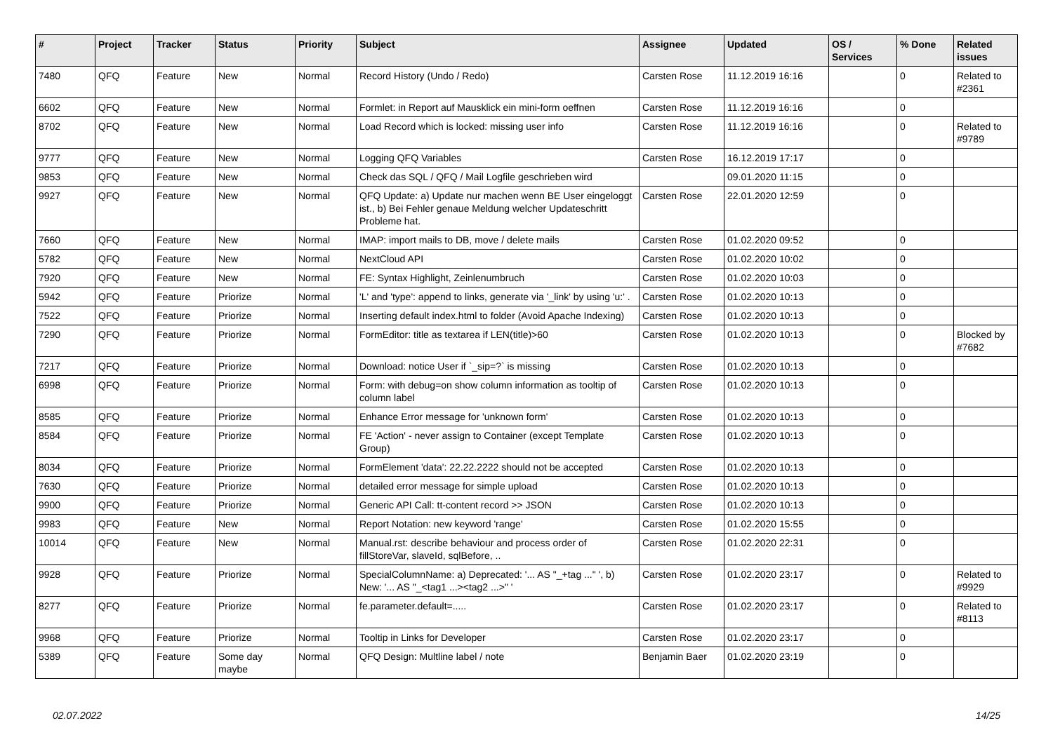| # | Project | Tracker | Status | Priority | Subject | Assignee | Updated | OS / Services | % Done | Related issues |
| --- | --- | --- | --- | --- | --- | --- | --- | --- | --- | --- |
| 7480 | QFQ | Feature | New | Normal | Record History (Undo / Redo) | Carsten Rose | 11.12.2019 16:16 | | 0 | Related to #2361 |
| 6602 | QFQ | Feature | New | Normal | Formlet: in Report auf Mausklick ein mini-form oeffnen | Carsten Rose | 11.12.2019 16:16 | | 0 | |
| 8702 | QFQ | Feature | New | Normal | Load Record which is locked: missing user info | Carsten Rose | 11.12.2019 16:16 | | 0 | Related to #9789 |
| 9777 | QFQ | Feature | New | Normal | Logging QFQ Variables | Carsten Rose | 16.12.2019 17:17 | | 0 | |
| 9853 | QFQ | Feature | New | Normal | Check das SQL / QFQ / Mail Logfile geschrieben wird | | 09.01.2020 11:15 | | 0 | |
| 9927 | QFQ | Feature | New | Normal | QFQ Update: a) Update nur machen wenn BE User eingeloggt ist., b) Bei Fehler genaue Meldung welcher Updateschritt Probleme hat. | Carsten Rose | 22.01.2020 12:59 | | 0 | |
| 7660 | QFQ | Feature | New | Normal | IMAP: import mails to DB, move / delete mails | Carsten Rose | 01.02.2020 09:52 | | 0 | |
| 5782 | QFQ | Feature | New | Normal | NextCloud API | Carsten Rose | 01.02.2020 10:02 | | 0 | |
| 7920 | QFQ | Feature | New | Normal | FE: Syntax Highlight, Zeinlenumbruch | Carsten Rose | 01.02.2020 10:03 | | 0 | |
| 5942 | QFQ | Feature | Priorize | Normal | 'L' and 'type': append to links, generate via '_link' by using 'u:' . | Carsten Rose | 01.02.2020 10:13 | | 0 | |
| 7522 | QFQ | Feature | Priorize | Normal | Inserting default index.html to folder (Avoid Apache Indexing) | Carsten Rose | 01.02.2020 10:13 | | 0 | |
| 7290 | QFQ | Feature | Priorize | Normal | FormEditor: title as textarea if LEN(title)>60 | Carsten Rose | 01.02.2020 10:13 | | 0 | Blocked by #7682 |
| 7217 | QFQ | Feature | Priorize | Normal | Download: notice User if `_sip=?` is missing | Carsten Rose | 01.02.2020 10:13 | | 0 | |
| 6998 | QFQ | Feature | Priorize | Normal | Form: with debug=on show column information as tooltip of column label | Carsten Rose | 01.02.2020 10:13 | | 0 | |
| 8585 | QFQ | Feature | Priorize | Normal | Enhance Error message for 'unknown form' | Carsten Rose | 01.02.2020 10:13 | | 0 | |
| 8584 | QFQ | Feature | Priorize | Normal | FE 'Action' - never assign to Container (except Template Group) | Carsten Rose | 01.02.2020 10:13 | | 0 | |
| 8034 | QFQ | Feature | Priorize | Normal | FormElement 'data': 22.22.2222 should not be accepted | Carsten Rose | 01.02.2020 10:13 | | 0 | |
| 7630 | QFQ | Feature | Priorize | Normal | detailed error message for simple upload | Carsten Rose | 01.02.2020 10:13 | | 0 | |
| 9900 | QFQ | Feature | Priorize | Normal | Generic API Call: tt-content record >> JSON | Carsten Rose | 01.02.2020 10:13 | | 0 | |
| 9983 | QFQ | Feature | New | Normal | Report Notation: new keyword 'range' | Carsten Rose | 01.02.2020 15:55 | | 0 | |
| 10014 | QFQ | Feature | New | Normal | Manual.rst: describe behaviour and process order of fillStoreVar, slaveId, sqlBefore, .. | Carsten Rose | 01.02.2020 22:31 | | 0 | |
| 9928 | QFQ | Feature | Priorize | Normal | SpecialColumnName: a) Deprecated: '... AS "_+tag ..." ', b) New: '... AS "_<tag1 ...><tag2 ...>" ' | Carsten Rose | 01.02.2020 23:17 | | 0 | Related to #9929 |
| 8277 | QFQ | Feature | Priorize | Normal | fe.parameter.default=..... | Carsten Rose | 01.02.2020 23:17 | | 0 | Related to #8113 |
| 9968 | QFQ | Feature | Priorize | Normal | Tooltip in Links for Developer | Carsten Rose | 01.02.2020 23:17 | | 0 | |
| 5389 | QFQ | Feature | Some day maybe | Normal | QFQ Design: Multline label / note | Benjamin Baer | 01.02.2020 23:19 | | 0 | |
02.07.2022 14/25